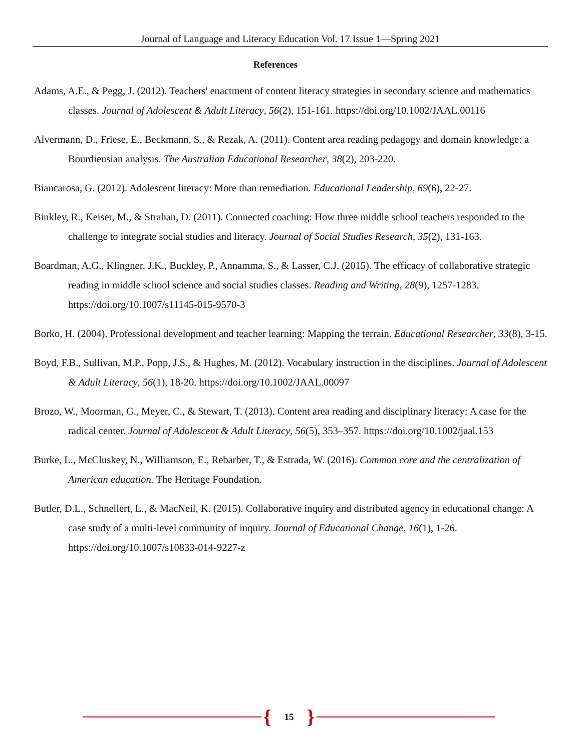Journal of Language and Literacy Education Vol. 17 Issue 1—Spring 2021
References
Adams, A.E., & Pegg, J. (2012). Teachers' enactment of content literacy strategies in secondary science and mathematics classes. Journal of Adolescent & Adult Literacy, 56(2), 151-161. https://doi.org/10.1002/JAAL.00116
Alvermann, D., Friese, E., Beckmann, S., & Rezak, A. (2011). Content area reading pedagogy and domain knowledge: a Bourdieusian analysis. The Australian Educational Researcher, 38(2), 203-220.
Biancarosa, G. (2012). Adolescent literacy: More than remediation. Educational Leadership, 69(6), 22-27.
Binkley, R., Keiser, M., & Strahan, D. (2011). Connected coaching: How three middle school teachers responded to the challenge to integrate social studies and literacy. Journal of Social Studies Research, 35(2), 131-163.
Boardman, A.G., Klingner, J.K., Buckley, P., Annamma, S., & Lasser, C.J. (2015). The efficacy of collaborative strategic reading in middle school science and social studies classes. Reading and Writing, 28(9), 1257-1283. https://doi.org/10.1007/s11145-015-9570-3
Borko, H. (2004). Professional development and teacher learning: Mapping the terrain. Educational Researcher, 33(8), 3-15.
Boyd, F.B., Sullivan, M.P., Popp, J.S., & Hughes, M. (2012). Vocabulary instruction in the disciplines. Journal of Adolescent & Adult Literacy, 56(1), 18-20. https://doi.org/10.1002/JAAL.00097
Brozo, W., Moorman, G., Meyer, C., & Stewart, T. (2013). Content area reading and disciplinary literacy: A case for the radical center. Journal of Adolescent & Adult Literacy, 56(5), 353–357. https://doi.org/10.1002/jaal.153
Burke, L., McCluskey, N., Williamson, E., Rebarber, T., & Estrada, W. (2016). Common core and the centralization of American education. The Heritage Foundation.
Butler, D.L., Schnellert, L., & MacNeil, K. (2015). Collaborative inquiry and distributed agency in educational change: A case study of a multi-level community of inquiry. Journal of Educational Change, 16(1), 1-26. https://doi.org/10.1007/s10833-014-9227-z
{ 15 }